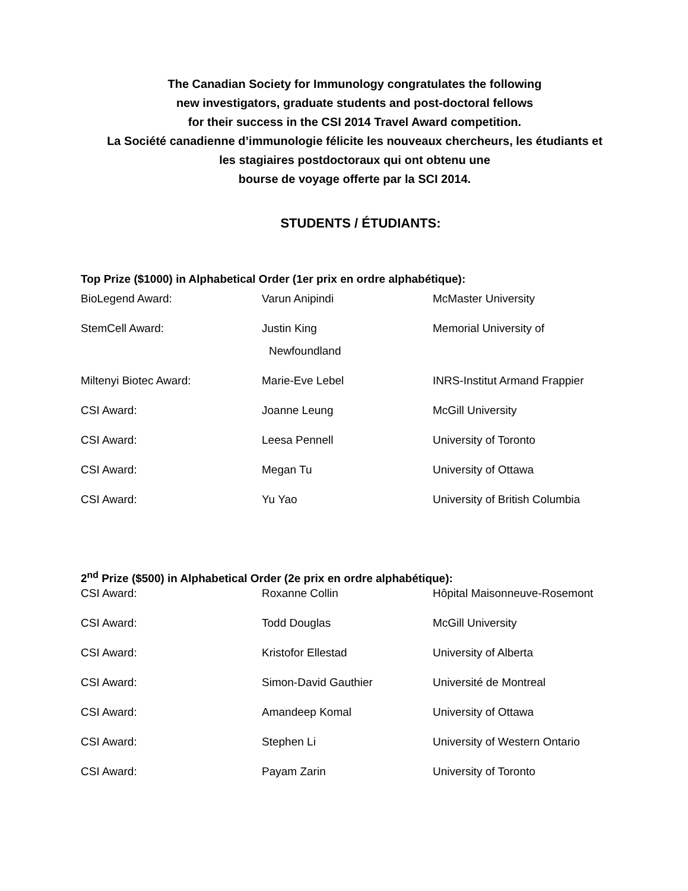The Canadian Society for Immunology congratulates the following
new investigators, graduate students and post-doctoral fellows
for their success in the CSI 2014 Travel Award competition.
La Société canadienne d’immunologie félicite les nouveaux chercheurs, les étudiants et
les stagiaires postdoctoraux qui ont obtenu une
bourse de voyage offerte par la SCI 2014.
STUDENTS / ÉTUDIANTS:
Top Prize ($1000) in Alphabetical Order (1er prix en ordre alphabétique):
| BioLegend Award: | Varun Anipindi | McMaster University |
| StemCell Award: | Justin King Newfoundland | Memorial University of |
| Miltenyi Biotec Award: | Marie-Eve Lebel | INRS-Institut Armand Frappier |
| CSI Award: | Joanne Leung | McGill University |
| CSI Award: | Leesa Pennell | University of Toronto |
| CSI Award: | Megan Tu | University of Ottawa |
| CSI Award: | Yu Yao | University of British Columbia |
2<sup>nd</sup> Prize ($500) in Alphabetical Order (2e prix en ordre alphabétique):
| CSI Award: | Roxanne Collin | Hôpital Maisonneuve-Rosemont |
| CSI Award: | Todd Douglas | McGill University |
| CSI Award: | Kristofor Ellestad | University of Alberta |
| CSI Award: | Simon-David Gauthier | Université de Montreal |
| CSI Award: | Amandeep Komal | University of Ottawa |
| CSI Award: | Stephen Li | University of Western Ontario |
| CSI Award: | Payam Zarin | University of Toronto |